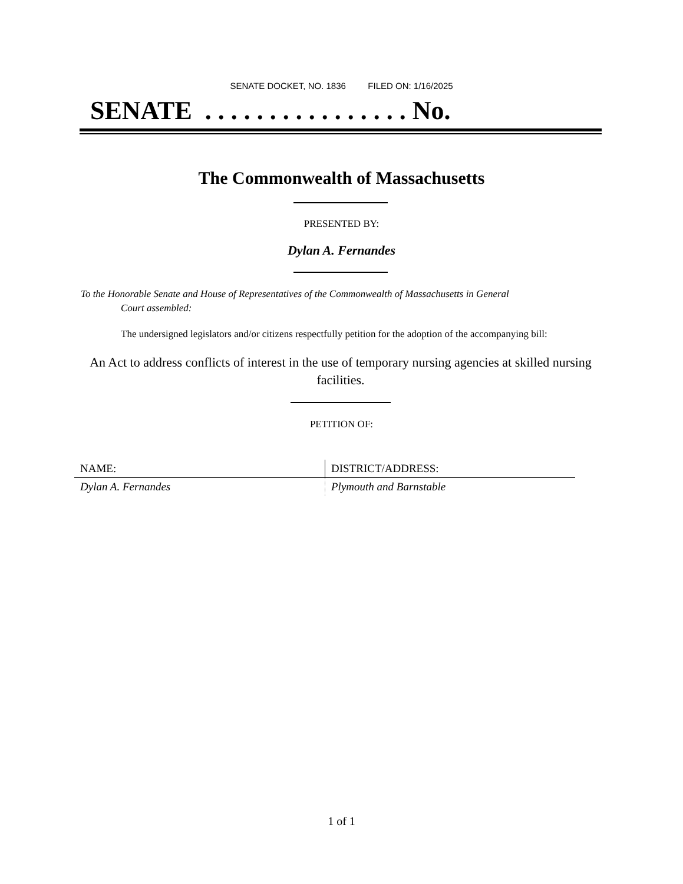SENATE DOCKET, NO. 1836 FILED ON: 1/16/2025
SENATE . . . . . . . . . . . . . . . . No.
The Commonwealth of Massachusetts
PRESENTED BY:
Dylan A. Fernandes
To the Honorable Senate and House of Representatives of the Commonwealth of Massachusetts in General
Court assembled:
The undersigned legislators and/or citizens respectfully petition for the adoption of the accompanying bill:
An Act to address conflicts of interest in the use of temporary nursing agencies at skilled nursing facilities.
PETITION OF:
| NAME: | DISTRICT/ADDRESS: |
| --- | --- |
| Dylan A. Fernandes | Plymouth and Barnstable |
1 of 1